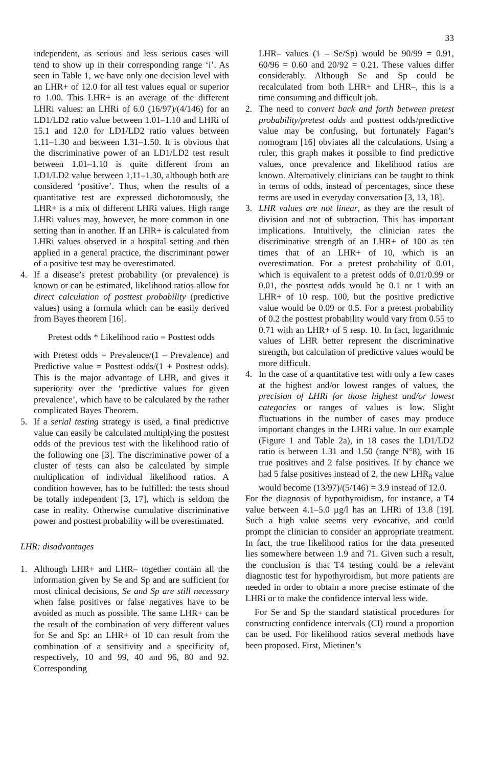33
independent, as serious and less serious cases will tend to show up in their corresponding range ‘i’. As seen in Table 1, we have only one decision level with an LHR+ of 12.0 for all test values equal or superior to 1.00. This LHR+ is an average of the different LHRi values: an LHRi of 6.0 (16/97)/(4/146) for an LD1/LD2 ratio value between 1.01–1.10 and LHRi of 15.1 and 12.0 for LD1/LD2 ratio values between 1.11–1.30 and between 1.31–1.50. It is obvious that the discriminative power of an LD1/LD2 test result between 1.01–1.10 is quite different from an LD1/LD2 value between 1.11–1.30, although both are considered ‘positive’. Thus, when the results of a quantitative test are expressed dichotomously, the LHR+ is a mix of different LHRi values. High range LHRi values may, however, be more common in one setting than in another. If an LHR+ is calculated from LHRi values observed in a hospital setting and then applied in a general practice, the discriminant power of a positive test may be overestimated.
4. If a disease’s pretest probability (or prevalence) is known or can be estimated, likelihood ratios allow for direct calculation of posttest probability (predictive values) using a formula which can be easily derived from Bayes theorem [16].
Pretest odds * Likelihood ratio = Posttest odds
with Pretest odds = Prevalence/(1 – Prevalence) and Predictive value = Posttest odds/(1 + Posttest odds). This is the major advantage of LHR, and gives it superiority over the ‘predictive values for given prevalence’, which have to be calculated by the rather complicated Bayes Theorem.
5. If a serial testing strategy is used, a final predictive value can easily be calculated multiplying the posttest odds of the previous test with the likelihood ratio of the following one [3]. The discriminative power of a cluster of tests can also be calculated by simple multiplication of individual likelihood ratios. A condition however, has to be fulfilled: the tests shoud be totally independent [3, 17], which is seldom the case in reality. Otherwise cumulative discriminative power and posttest probability will be overestimated.
LHR: disadvantages
1. Although LHR+ and LHR– together contain all the information given by Se and Sp and are sufficient for most clinical decisions, Se and Sp are still necessary when false positives or false negatives have to be avoided as much as possible. The same LHR+ can be the result of the combination of very different values for Se and Sp: an LHR+ of 10 can result from the combination of a sensitivity and a specificity of, respectively, 10 and 99, 40 and 96, 80 and 92. Corresponding
LHR– values (1 – Se/Sp) would be 90/99 = 0.91, 60/96 = 0.60 and 20/92 = 0.21. These values differ considerably. Although Se and Sp could be recalculated from both LHR+ and LHR–, this is a time consuming and difficult job.
2. The need to convert back and forth between pretest probability/pretest odds and posttest odds/predictive value may be confusing, but fortunately Fagan’s nomogram [16] obviates all the calculations. Using a ruler, this graph makes it possible to find predictive values, once prevalence and likelihood ratios are known. Alternatively clinicians can be taught to think in terms of odds, instead of percentages, since these terms are used in everyday conversation [3, 13, 18].
3. LHR values are not linear, as they are the result of division and not of subtraction. This has important implications. Intuitively, the clinician rates the discriminative strength of an LHR+ of 100 as ten times that of an LHR+ of 10, which is an overestimation. For a pretest probability of 0.01, which is equivalent to a pretest odds of 0.01/0.99 or 0.01, the posttest odds would be 0.1 or 1 with an LHR+ of 10 resp. 100, but the positive predictive value would be 0.09 or 0.5. For a pretest probability of 0.2 the posttest probability would vary from 0.55 to 0.71 with an LHR+ of 5 resp. 10. In fact, logarithmic values of LHR better represent the discriminative strength, but calculation of predictive values would be more difficult.
4. In the case of a quantitative test with only a few cases at the highest and/or lowest ranges of values, the precision of LHRi for those highest and/or lowest categories or ranges of values is low. Slight fluctuations in the number of cases may produce important changes in the LHRi value. In our example (Figure 1 and Table 2a), in 18 cases the LD1/LD2 ratio is between 1.31 and 1.50 (range N°8), with 16 true positives and 2 false positives. If by chance we had 5 false positives instead of 2, the new LHR<sub>8</sub> value would become (13/97)/(5/146) = 3.9 instead of 12.0.
For the diagnosis of hypothyroidism, for instance, a T4 value between 4.1–5.0 µg/l has an LHRi of 13.8 [19]. Such a high value seems very evocative, and could prompt the clinician to consider an appropriate treatment. In fact, the true likelihood ratios for the data presented lies somewhere between 1.9 and 71. Given such a result, the conclusion is that T4 testing could be a relevant diagnostic test for hypothyroidism, but more patients are needed in order to obtain a more precise estimate of the LHRi or to make the confidence interval less wide.
For Se and Sp the standard statistical procedures for constructing confidence intervals (CI) round a proportion can be used. For likelihood ratios several methods have been proposed. First, Mietinen’s